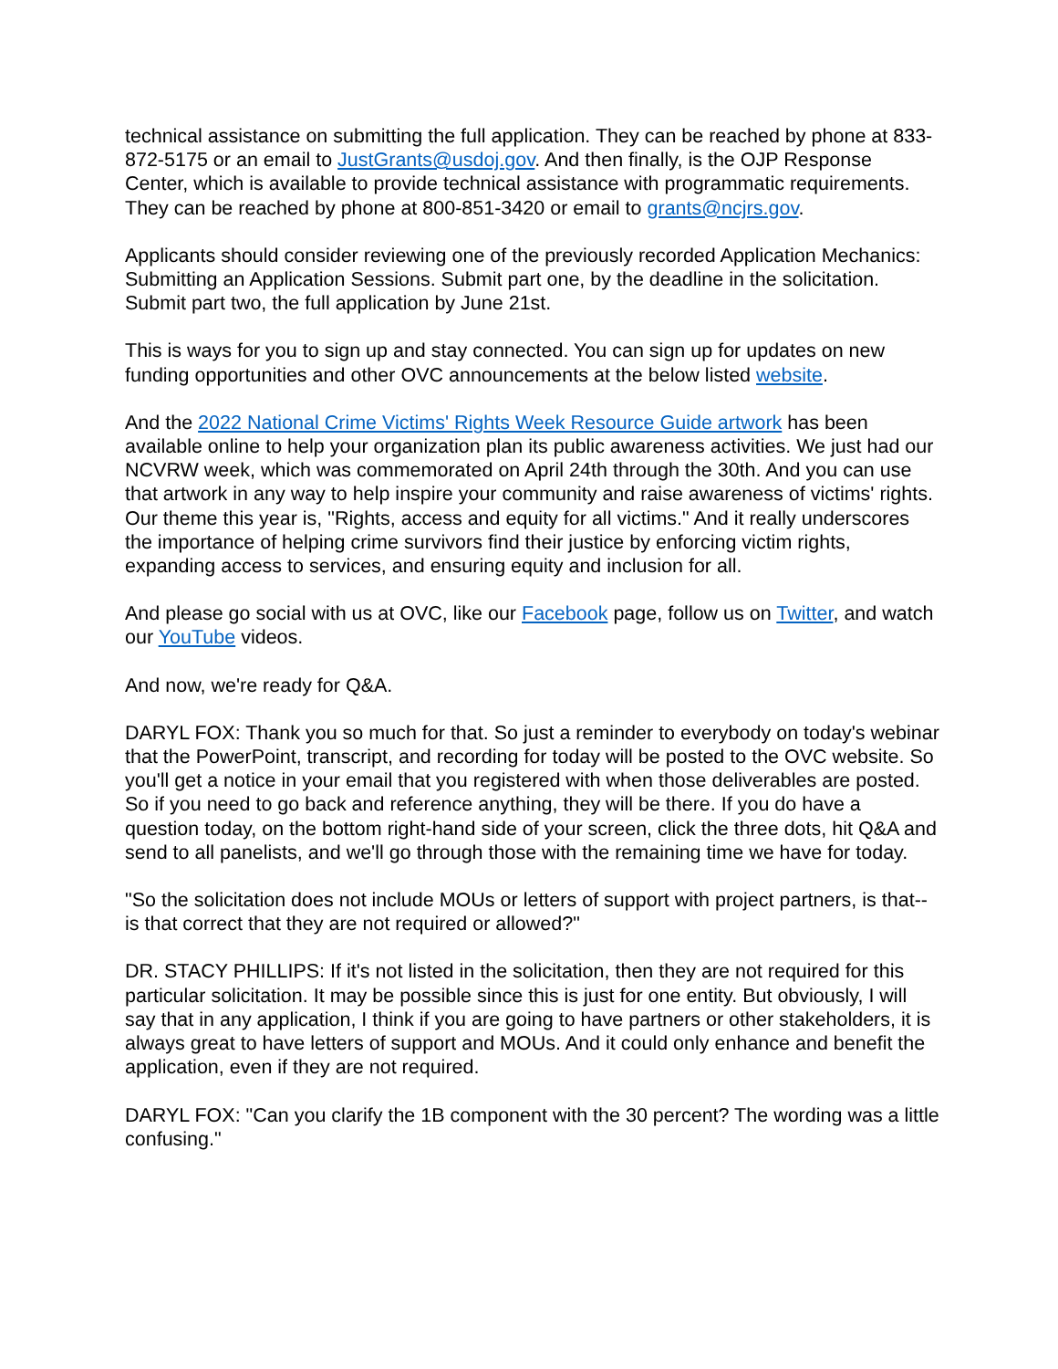technical assistance on submitting the full application. They can be reached by phone at 833-872-5175 or an email to JustGrants@usdoj.gov. And then finally, is the OJP Response Center, which is available to provide technical assistance with programmatic requirements. They can be reached by phone at 800-851-3420 or email to grants@ncjrs.gov.
Applicants should consider reviewing one of the previously recorded Application Mechanics: Submitting an Application Sessions. Submit part one, by the deadline in the solicitation. Submit part two, the full application by June 21st.
This is ways for you to sign up and stay connected. You can sign up for updates on new funding opportunities and other OVC announcements at the below listed website.
And the 2022 National Crime Victims' Rights Week Resource Guide artwork has been available online to help your organization plan its public awareness activities. We just had our NCVRW week, which was commemorated on April 24th through the 30th. And you can use that artwork in any way to help inspire your community and raise awareness of victims' rights. Our theme this year is, "Rights, access and equity for all victims." And it really underscores the importance of helping crime survivors find their justice by enforcing victim rights, expanding access to services, and ensuring equity and inclusion for all.
And please go social with us at OVC, like our Facebook page, follow us on Twitter, and watch our YouTube videos.
And now, we're ready for Q&A.
DARYL FOX: Thank you so much for that. So just a reminder to everybody on today's webinar that the PowerPoint, transcript, and recording for today will be posted to the OVC website. So you'll get a notice in your email that you registered with when those deliverables are posted. So if you need to go back and reference anything, they will be there. If you do have a question today, on the bottom right-hand side of your screen, click the three dots, hit Q&A and send to all panelists, and we'll go through those with the remaining time we have for today.
"So the solicitation does not include MOUs or letters of support with project partners, is that--is that correct that they are not required or allowed?"
DR. STACY PHILLIPS: If it's not listed in the solicitation, then they are not required for this particular solicitation. It may be possible since this is just for one entity. But obviously, I will say that in any application, I think if you are going to have partners or other stakeholders, it is always great to have letters of support and MOUs. And it could only enhance and benefit the application, even if they are not required.
DARYL FOX: "Can you clarify the 1B component with the 30 percent? The wording was a little confusing."